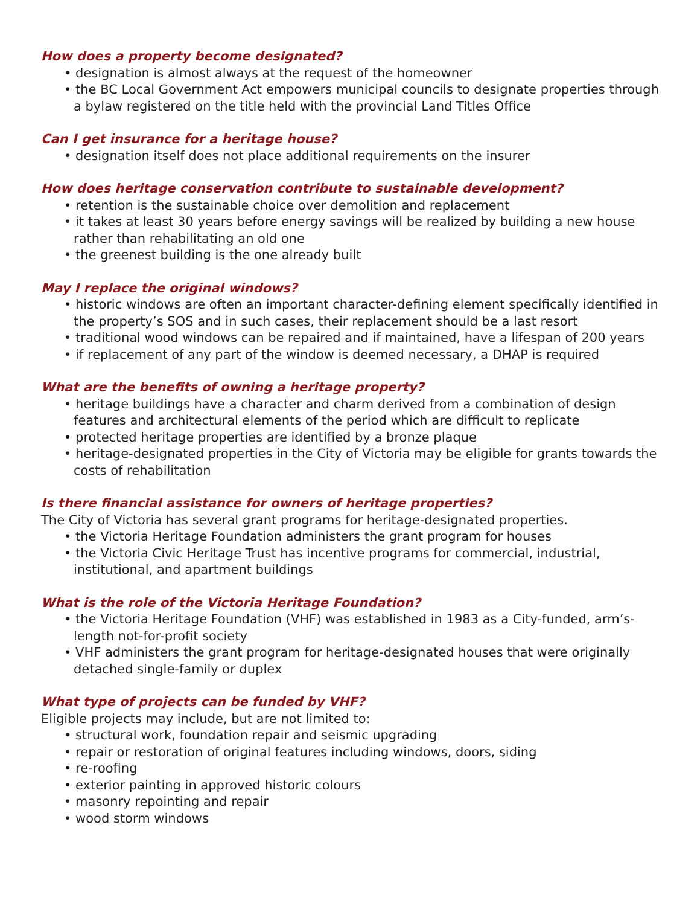How does a property become designated?
• designation is almost always at the request of the homeowner
• the BC Local Government Act empowers municipal councils to designate properties through a bylaw registered on the title held with the provincial Land Titles Office
Can I get insurance for a heritage house?
• designation itself does not place additional requirements on the insurer
How does heritage conservation contribute to sustainable development?
• retention is the sustainable choice over demolition and replacement
• it takes at least 30 years before energy savings will be realized by building a new house rather than rehabilitating an old one
• the greenest building is the one already built
May I replace the original windows?
• historic windows are often an important character-defining element specifically identified in the property’s SOS and in such cases, their replacement should be a last resort
• traditional wood windows can be repaired and if maintained, have a lifespan of 200 years
• if replacement of any part of the window is deemed necessary, a DHAP is required
What are the benefits of owning a heritage property?
• heritage buildings have a character and charm derived from a combination of design features and architectural elements of the period which are difficult to replicate
• protected heritage properties are identified by a bronze plaque
• heritage-designated properties in the City of Victoria may be eligible for grants towards the costs of rehabilitation
Is there financial assistance for owners of heritage properties?
The City of Victoria has several grant programs for heritage-designated properties.
• the Victoria Heritage Foundation administers the grant program for houses
• the Victoria Civic Heritage Trust has incentive programs for commercial, industrial, institutional, and apartment buildings
What is the role of the Victoria Heritage Foundation?
• the Victoria Heritage Foundation (VHF) was established in 1983 as a City-funded, arm’s-length not-for-profit society
• VHF administers the grant program for heritage-designated houses that were originally detached single-family or duplex
What type of projects can be funded by VHF?
Eligible projects may include, but are not limited to:
• structural work, foundation repair and seismic upgrading
• repair or restoration of original features including windows, doors, siding
• re-roofing
• exterior painting in approved historic colours
• masonry repointing and repair
• wood storm windows